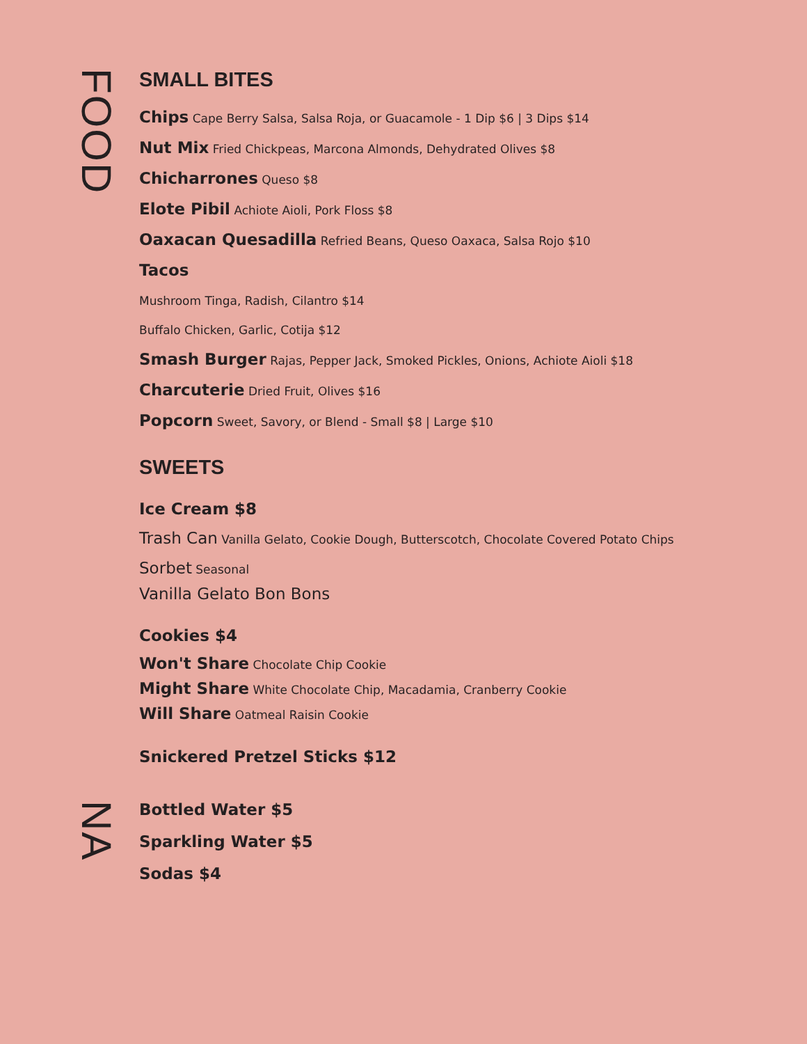FOOD
SMALL BITES
Chips Cape Berry Salsa, Salsa Roja, or Guacamole - 1 Dip $6 | 3 Dips $14
Nut Mix Fried Chickpeas, Marcona Almonds, Dehydrated Olives $8
Chicharrones Queso $8
Elote Pibil Achiote Aioli, Pork Floss $8
Oaxacan Quesadilla Refried Beans, Queso Oaxaca, Salsa Rojo $10
Tacos
Mushroom Tinga, Radish, Cilantro $14
Buffalo Chicken, Garlic, Cotija $12
Smash Burger Rajas, Pepper Jack, Smoked Pickles, Onions, Achiote Aioli $18
Charcuterie Dried Fruit, Olives $16
Popcorn Sweet, Savory, or Blend - Small $8 | Large $10
SWEETS
Ice Cream $8
Trash Can Vanilla Gelato, Cookie Dough, Butterscotch, Chocolate Covered Potato Chips
Sorbet Seasonal
Vanilla Gelato Bon Bons
Cookies $4
Won't Share Chocolate Chip Cookie
Might Share White Chocolate Chip, Macadamia, Cranberry Cookie
Will Share Oatmeal Raisin Cookie
Snickered Pretzel Sticks $12
NA
Bottled Water $5
Sparkling Water $5
Sodas $4